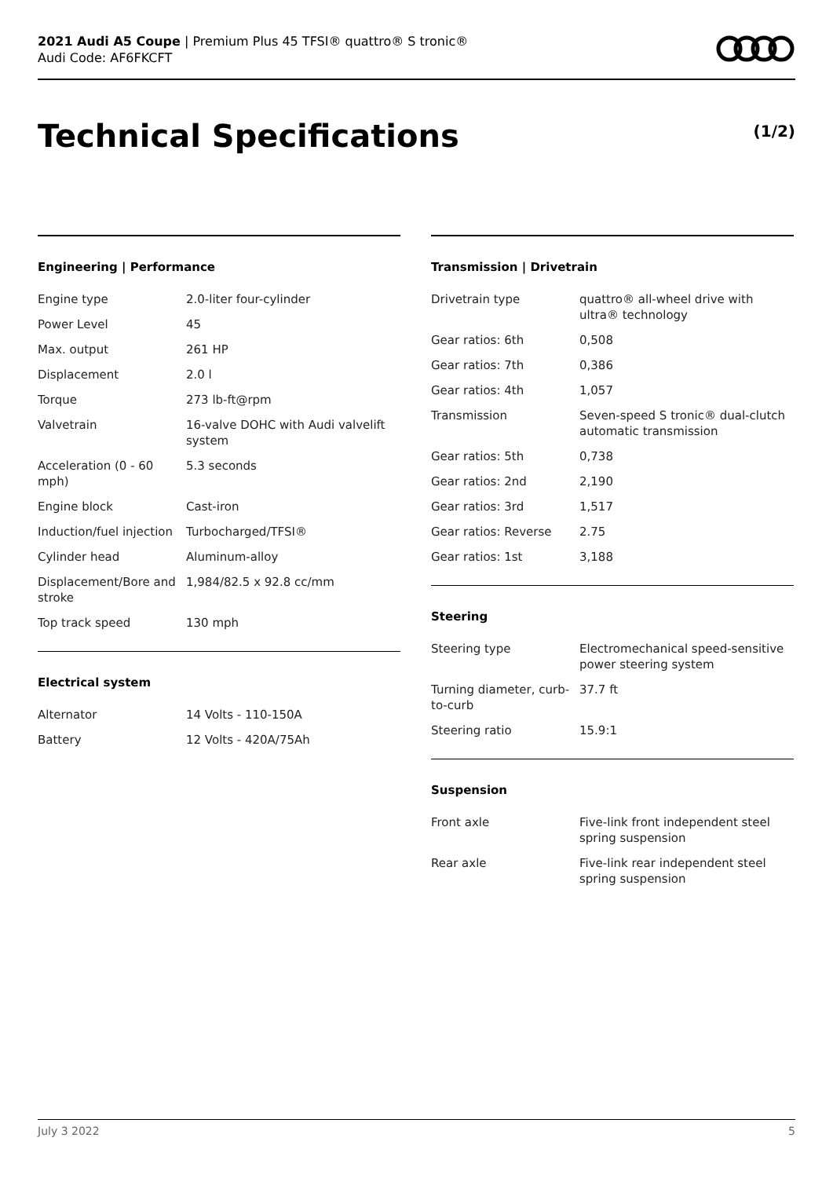2021 Audi A5 Coupe | Premium Plus 45 TFSI® quattro® S tronic®
Audi Code: AF6FKCFT
Technical Specifications (1/2)
Engineering | Performance
| Engine type | 2.0-liter four-cylinder |
| Power Level | 45 |
| Max. output | 261 HP |
| Displacement | 2.0 l |
| Torque | 273 lb-ft@rpm |
| Valvetrain | 16-valve DOHC with Audi valvelift system |
| Acceleration (0 - 60 mph) | 5.3 seconds |
| Engine block | Cast-iron |
| Induction/fuel injection | Turbocharged/TFSI® |
| Cylinder head | Aluminum-alloy |
| Displacement/Bore and stroke | 1,984/82.5 x 92.8 cc/mm |
| Top track speed | 130 mph |
Electrical system
| Alternator | 14 Volts - 110-150A |
| Battery | 12 Volts - 420A/75Ah |
Transmission | Drivetrain
| Drivetrain type | quattro® all-wheel drive with ultra® technology |
| Gear ratios: 6th | 0,508 |
| Gear ratios: 7th | 0,386 |
| Gear ratios: 4th | 1,057 |
| Transmission | Seven-speed S tronic® dual-clutch automatic transmission |
| Gear ratios: 5th | 0,738 |
| Gear ratios: 2nd | 2,190 |
| Gear ratios: 3rd | 1,517 |
| Gear ratios: Reverse | 2.75 |
| Gear ratios: 1st | 3,188 |
Steering
| Steering type | Electromechanical speed-sensitive power steering system |
| Turning diameter, curb-to-curb | 37.7 ft |
| Steering ratio | 15.9:1 |
Suspension
| Front axle | Five-link front independent steel spring suspension |
| Rear axle | Five-link rear independent steel spring suspension |
July 3 2022 5